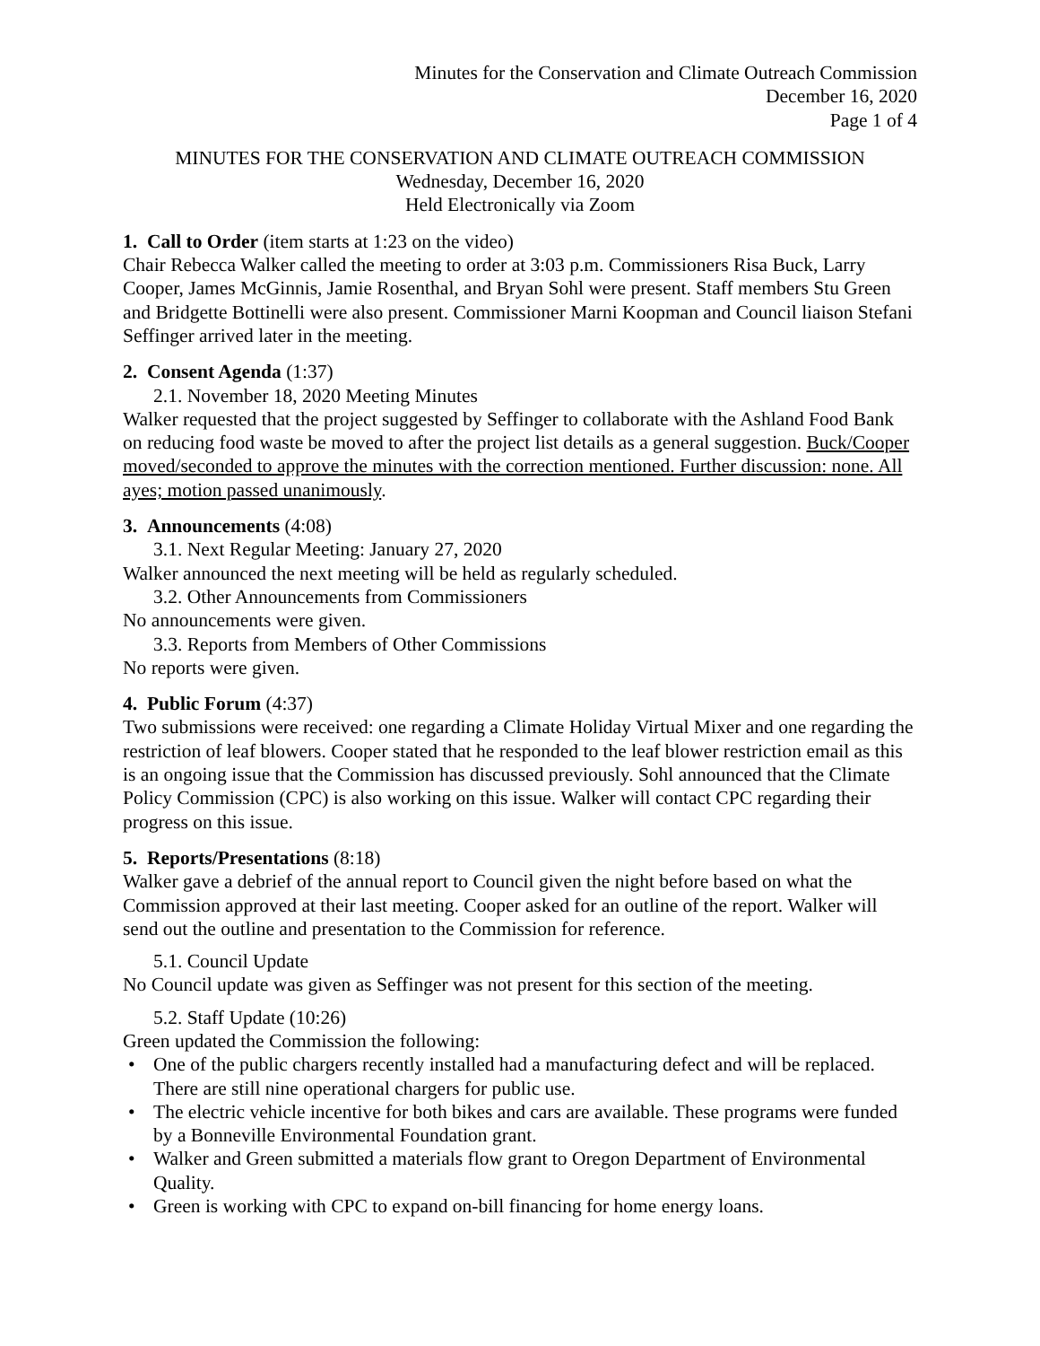Minutes for the Conservation and Climate Outreach Commission
December 16, 2020
Page 1 of 4
MINUTES FOR THE CONSERVATION AND CLIMATE OUTREACH COMMISSION
Wednesday, December 16, 2020
Held Electronically via Zoom
1. Call to Order (item starts at 1:23 on the video)
Chair Rebecca Walker called the meeting to order at 3:03 p.m. Commissioners Risa Buck, Larry Cooper, James McGinnis, Jamie Rosenthal, and Bryan Sohl were present. Staff members Stu Green and Bridgette Bottinelli were also present. Commissioner Marni Koopman and Council liaison Stefani Seffinger arrived later in the meeting.
2. Consent Agenda (1:37)
2.1. November 18, 2020 Meeting Minutes
Walker requested that the project suggested by Seffinger to collaborate with the Ashland Food Bank on reducing food waste be moved to after the project list details as a general suggestion. Buck/Cooper moved/seconded to approve the minutes with the correction mentioned. Further discussion: none. All ayes; motion passed unanimously.
3. Announcements (4:08)
3.1. Next Regular Meeting: January 27, 2020
Walker announced the next meeting will be held as regularly scheduled.
3.2. Other Announcements from Commissioners
No announcements were given.
3.3. Reports from Members of Other Commissions
No reports were given.
4. Public Forum (4:37)
Two submissions were received: one regarding a Climate Holiday Virtual Mixer and one regarding the restriction of leaf blowers. Cooper stated that he responded to the leaf blower restriction email as this is an ongoing issue that the Commission has discussed previously. Sohl announced that the Climate Policy Commission (CPC) is also working on this issue. Walker will contact CPC regarding their progress on this issue.
5. Reports/Presentations (8:18)
Walker gave a debrief of the annual report to Council given the night before based on what the Commission approved at their last meeting. Cooper asked for an outline of the report. Walker will send out the outline and presentation to the Commission for reference.
5.1. Council Update
No Council update was given as Seffinger was not present for this section of the meeting.
5.2. Staff Update (10:26)
Green updated the Commission the following:
• One of the public chargers recently installed had a manufacturing defect and will be replaced. There are still nine operational chargers for public use.
• The electric vehicle incentive for both bikes and cars are available. These programs were funded by a Bonneville Environmental Foundation grant.
• Walker and Green submitted a materials flow grant to Oregon Department of Environmental Quality.
• Green is working with CPC to expand on-bill financing for home energy loans.